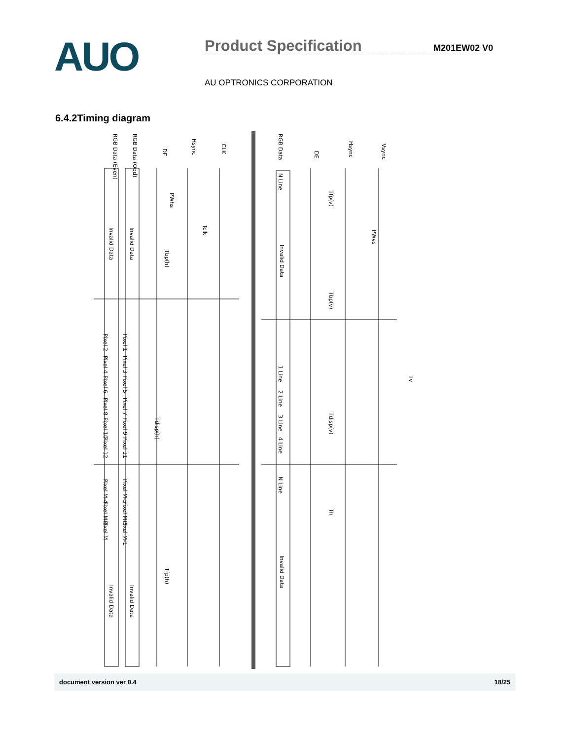AUO
Product Specification
M201EW02 V0
AU OPTRONICS CORPORATION
6.4.2Timing diagram
RGB Data (Even)
RGB Data (Odd)
DE
Hsync
CLK
RGB Data
DE
Hsync
Vsync
Invalid Data
Invalid Data
Invalid Data
Invalid Data
Invalid Data
Invalid Data
PWhs
Tbp(h)
Tdisp(h)
Tfp(h)
Tclk
Tfp(v)
PWvs
Tbp(v)
Tdisp(v)
Th
Tv
Pixel 1
Pixel 2
Pixel 3
Pixel 4
Pixel 5
Pixel 6
Pixel 7
Pixel 8
Pixel 9
Pixel 10
Pixel 11
Pixel 12
Pixel M-5
Pixel M-4
Pixel M-3
Pixel M-2
Pixel M-1
Pixel M
N Line
1 Line
2 Line
3 Line
4 Line
N Line
document version ver 0.4 18/25